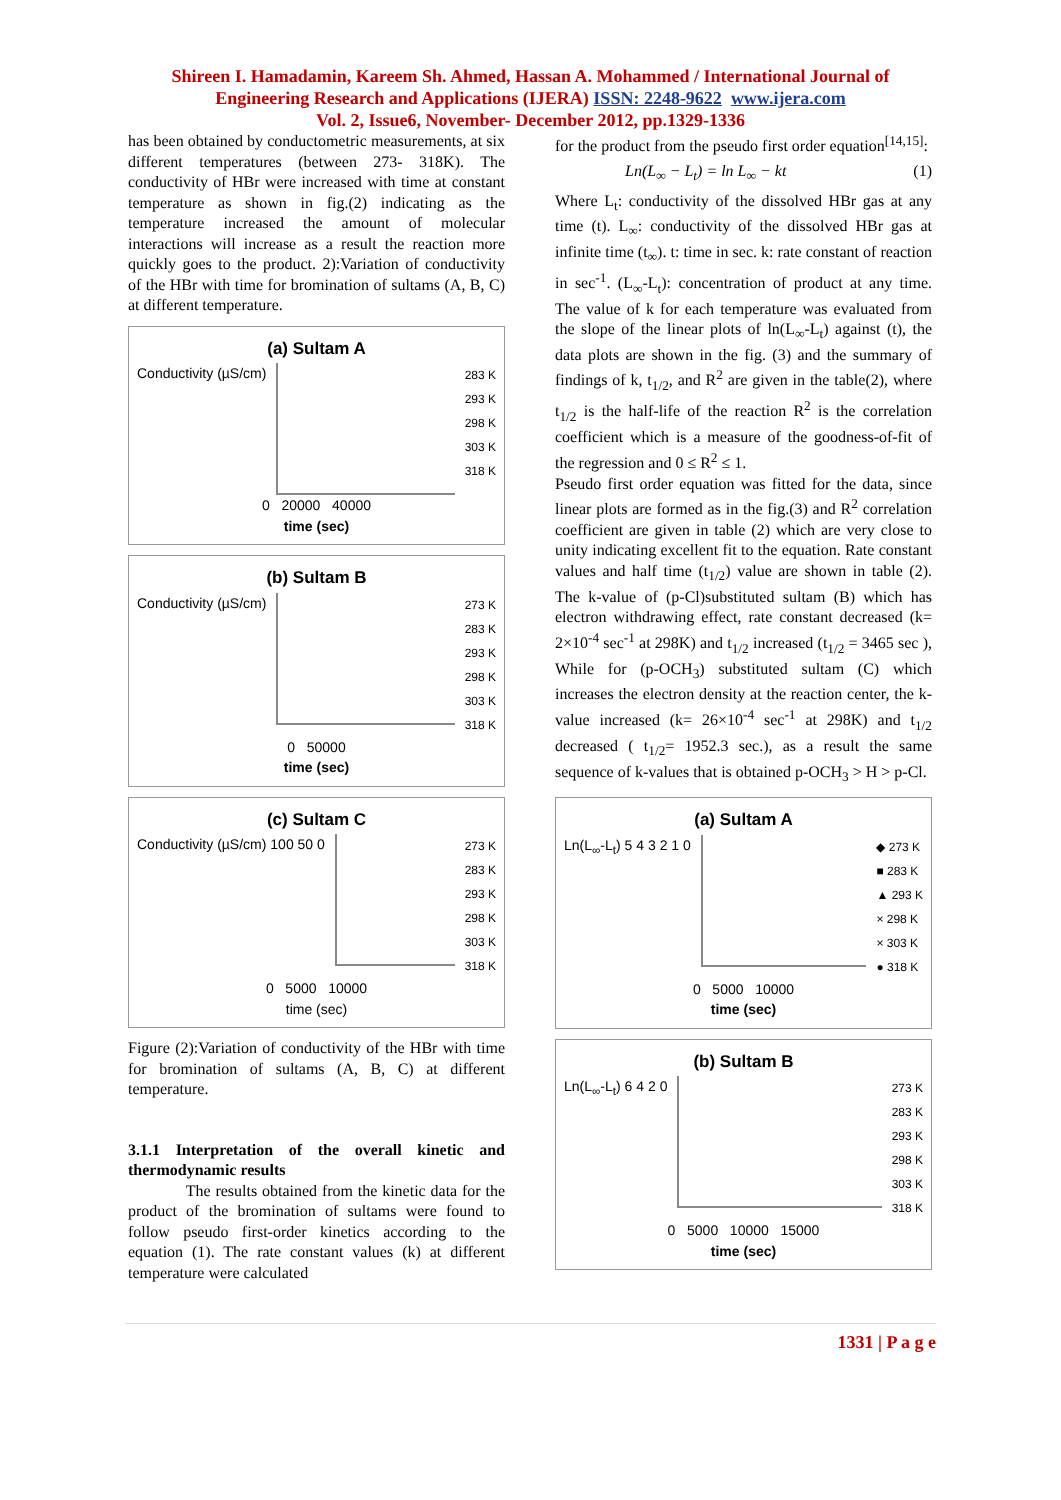Shireen I. Hamadamin, Kareem Sh. Ahmed, Hassan A. Mohammed / International Journal of
Engineering Research and Applications (IJERA) ISSN: 2248-9622 www.ijera.com
Vol. 2, Issue6, November- December 2012, pp.1329-1336
has been obtained by conductometric measurements, at six different temperatures (between 273- 318K). The conductivity of HBr were increased with time at constant temperature as shown in fig.(2) indicating as the temperature increased the amount of molecular interactions will increase as a result the reaction more quickly goes to the product. 2):Variation of conductivity of the HBr with time for bromination of sultams (A, B, C) at different temperature.
(a) Sultam A
Conductivity (µS/cm)
283 K
293 K
298 K
303 K
318 K
0 20000 40000
time (sec)
(b) Sultam B
Conductivity (µS/cm)
273 K
283 K
293 K
298 K
303 K
318 K
0 50000
time (sec)
(c) Sultam C
Conductivity (µS/cm) 100 50 0
273 K
283 K
293 K
298 K
303 K
318 K
0 5000 10000
time (sec)
Figure (2):Variation of conductivity of the HBr with time for bromination of sultams (A, B, C) at different temperature.
3.1.1 Interpretation of the overall kinetic and thermodynamic results
The results obtained from the kinetic data for the product of the bromination of sultams were found to follow pseudo first-order kinetics according to the equation (1). The rate constant values (k) at different temperature were calculated
for the product from the pseudo first order equation<sup>[14,15]</sup>:
Ln(L<sub>∞</sub> − L<sub>t</sub>) = ln L<sub>∞</sub> − kt (1)
Where L<sub>t</sub>: conductivity of the dissolved HBr gas at any time (t). L<sub>∞</sub>: conductivity of the dissolved HBr gas at infinite time (t<sub>∞</sub>). t: time in sec. k: rate constant of reaction in sec<sup>-1</sup>. (L<sub>∞</sub>-L<sub>t</sub>): concentration of product at any time. The value of k for each temperature was evaluated from the slope of the linear plots of ln(L<sub>∞</sub>-L<sub>t</sub>) against (t), the data plots are shown in the fig. (3) and the summary of findings of k, t<sub>1/2</sub>, and R<sup>2</sup> are given in the table(2), where t<sub>1/2</sub> is the half-life of the reaction R<sup>2</sup> is the correlation coefficient which is a measure of the goodness-of-fit of the regression and 0 ≤ R<sup>2</sup> ≤ 1.
Pseudo first order equation was fitted for the data, since linear plots are formed as in the fig.(3) and R<sup>2</sup> correlation coefficient are given in table (2) which are very close to unity indicating excellent fit to the equation. Rate constant values and half time (t<sub>1/2</sub>) value are shown in table (2). The k-value of (p-Cl)substituted sultam (B) which has electron withdrawing effect, rate constant decreased (k= 2×10<sup>-4</sup> sec<sup>-1</sup> at 298K) and t<sub>1/2</sub> increased (t<sub>1/2</sub> = 3465 sec ), While for (p-OCH<sub>3</sub>) substituted sultam (C) which increases the electron density at the reaction center, the k-value increased (k= 26×10<sup>-4</sup> sec<sup>-1</sup> at 298K) and t<sub>1/2</sub> decreased ( t<sub>1/2</sub>= 1952.3 sec.), as a result the same sequence of k-values that is obtained p-OCH<sub>3</sub> > H > p-Cl.
(a) Sultam A
Ln(L<sub>∞</sub>-L<sub>t</sub>) 5 4 3 2 1 0
◆ 273 K
■ 283 K
▲ 293 K
× 298 K
× 303 K
● 318 K
0 5000 10000
time (sec)
(b) Sultam B
Ln(L<sub>∞</sub>-L<sub>t</sub>) 6 4 2 0
273 K
283 K
293 K
298 K
303 K
318 K
0 5000 10000 15000
time (sec)
1331 | P a g e